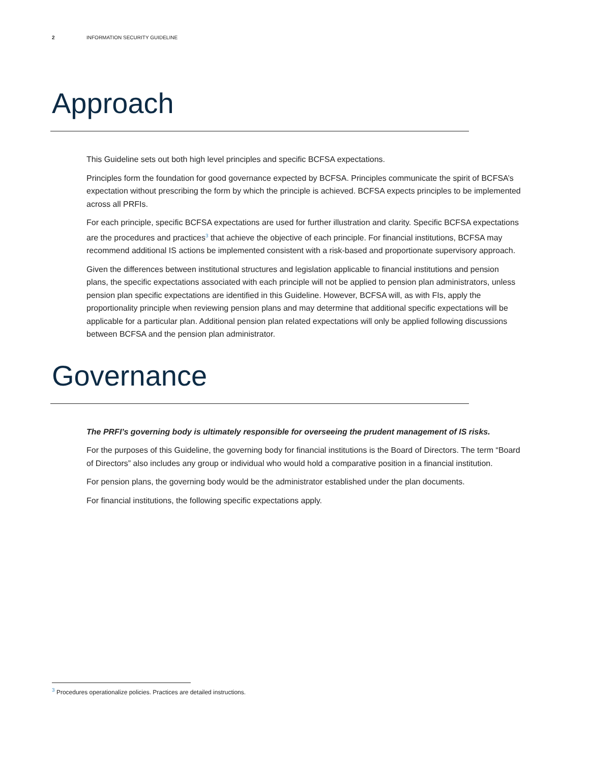2 INFORMATION SECURITY GUIDELINE
Approach
This Guideline sets out both high level principles and specific BCFSA expectations.
Principles form the foundation for good governance expected by BCFSA. Principles communicate the spirit of BCFSA’s expectation without prescribing the form by which the principle is achieved. BCFSA expects principles to be implemented across all PRFIs.
For each principle, specific BCFSA expectations are used for further illustration and clarity. Specific BCFSA expectations are the procedures and practices<sup>3</sup> that achieve the objective of each principle. For financial institutions, BCFSA may recommend additional IS actions be implemented consistent with a risk-based and proportionate supervisory approach.
Given the differences between institutional structures and legislation applicable to financial institutions and pension plans, the specific expectations associated with each principle will not be applied to pension plan administrators, unless pension plan specific expectations are identified in this Guideline. However, BCFSA will, as with FIs, apply the proportionality principle when reviewing pension plans and may determine that additional specific expectations will be applicable for a particular plan. Additional pension plan related expectations will only be applied following discussions between BCFSA and the pension plan administrator.
Governance
The PRFI’s governing body is ultimately responsible for overseeing the prudent management of IS risks.
For the purposes of this Guideline, the governing body for financial institutions is the Board of Directors. The term “Board of Directors” also includes any group or individual who would hold a comparative position in a financial institution.
For pension plans, the governing body would be the administrator established under the plan documents.
For financial institutions, the following specific expectations apply.
<sup>3</sup> Procedures operationalize policies. Practices are detailed instructions.